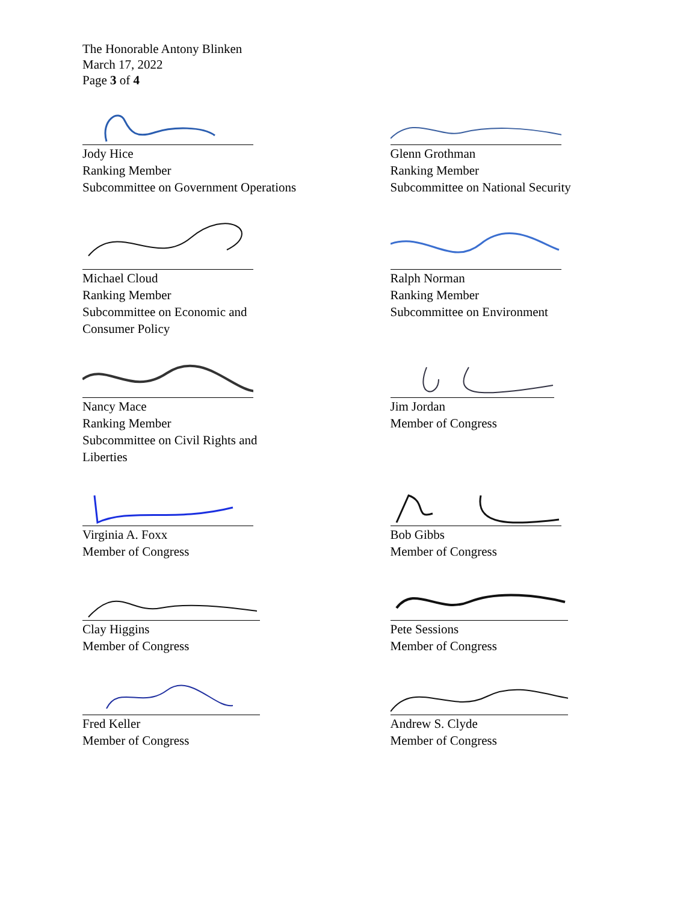The Honorable Antony Blinken
March 17, 2022
Page 3 of 4
Jody Hice
Ranking Member
Subcommittee on Government Operations
Glenn Grothman
Ranking Member
Subcommittee on National Security
Michael Cloud
Ranking Member
Subcommittee on Economic and
Consumer Policy
Ralph Norman
Ranking Member
Subcommittee on Environment
Nancy Mace
Ranking Member
Subcommittee on Civil Rights and
Liberties
Jim Jordan
Member of Congress
Virginia A. Foxx
Member of Congress
Bob Gibbs
Member of Congress
Clay Higgins
Member of Congress
Pete Sessions
Member of Congress
Fred Keller
Member of Congress
Andrew S. Clyde
Member of Congress